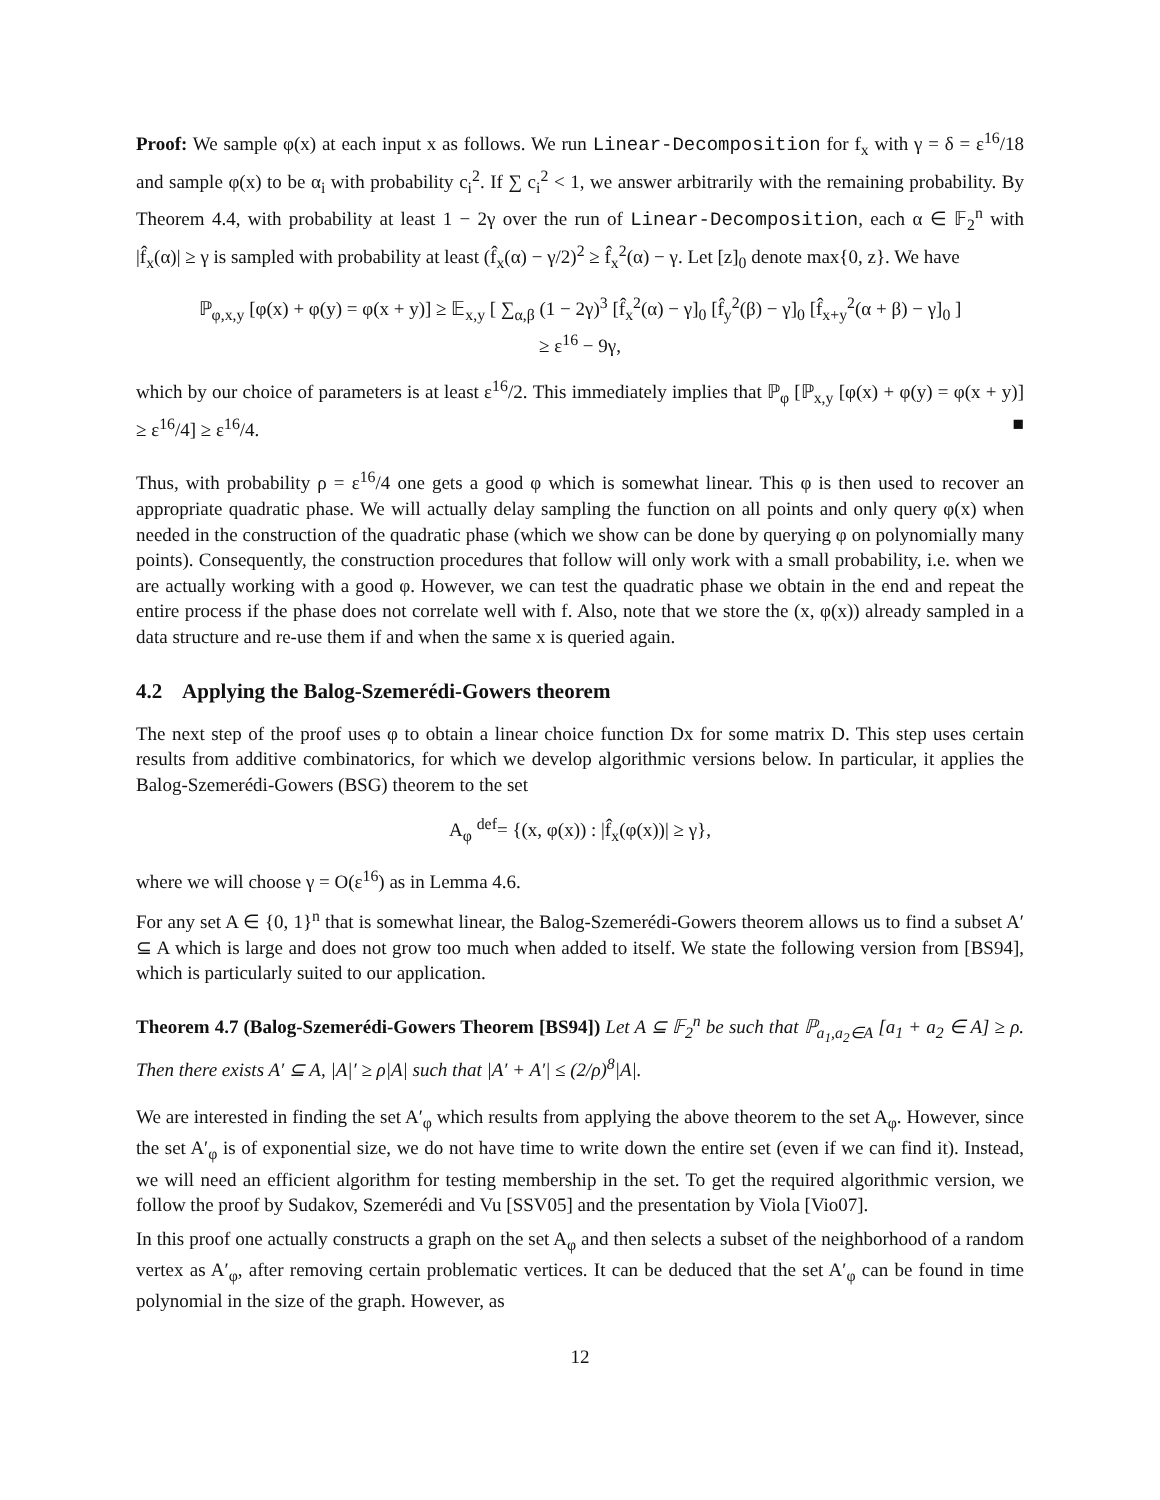Proof: We sample φ(x) at each input x as follows. We run Linear-Decomposition for f<sub>x</sub> with γ = δ = ε<sup>16</sup>/18 and sample φ(x) to be α<sub>i</sub> with probability c<sub>i</sub><sup>2</sup>. If ∑ c<sub>i</sub><sup>2</sup> < 1, we answer arbitrarily with the remaining probability. By Theorem 4.4, with probability at least 1 − 2γ over the run of Linear-Decomposition, each α ∈ 𝔽<sub>2</sub><sup>n</sup> with |f̂<sub>x</sub>(α)| ≥ γ is sampled with probability at least (f̂<sub>x</sub>(α) − γ/2)<sup>2</sup> ≥ f̂<sub>x</sub><sup>2</sup>(α) − γ. Let [z]<sub>0</sub> denote max{0, z}. We have
ℙ<sub>φ,x,y</sub> [φ(x) + φ(y) = φ(x + y)] ≥ 𝔼<sub>x,y</sub> [ ∑<sub>α,β</sub> (1 − 2γ)<sup>3</sup> [f̂<sub>x</sub><sup>2</sup>(α) − γ]<sub>0</sub> [f̂<sub>y</sub><sup>2</sup>(β) − γ]<sub>0</sub> [f̂<sub>x+y</sub><sup>2</sup>(α + β) − γ]<sub>0</sub> ]
≥ ε<sup>16</sup> − 9γ,
which by our choice of parameters is at least ε<sup>16</sup>/2. This immediately implies that ℙ<sub>φ</sub> [ℙ<sub>x,y</sub> [φ(x) + φ(y) = φ(x + y)] ≥ ε<sup>16</sup>/4] ≥ ε<sup>16</sup>/4. ■
Thus, with probability ρ = ε<sup>16</sup>/4 one gets a good φ which is somewhat linear. This φ is then used to recover an appropriate quadratic phase. We will actually delay sampling the function on all points and only query φ(x) when needed in the construction of the quadratic phase (which we show can be done by querying φ on polynomially many points). Consequently, the construction procedures that follow will only work with a small probability, i.e. when we are actually working with a good φ. However, we can test the quadratic phase we obtain in the end and repeat the entire process if the phase does not correlate well with f. Also, note that we store the (x, φ(x)) already sampled in a data structure and re-use them if and when the same x is queried again.
4.2 Applying the Balog-Szemerédi-Gowers theorem
The next step of the proof uses φ to obtain a linear choice function Dx for some matrix D. This step uses certain results from additive combinatorics, for which we develop algorithmic versions below. In particular, it applies the Balog-Szemerédi-Gowers (BSG) theorem to the set
A<sub>φ</sub> <sup>def</sup>= {(x, φ(x)) : |f̂<sub>x</sub>(φ(x))| ≥ γ},
where we will choose γ = O(ε<sup>16</sup>) as in Lemma 4.6.
For any set A ∈ {0, 1}<sup>n</sup> that is somewhat linear, the Balog-Szemerédi-Gowers theorem allows us to find a subset A′ ⊆ A which is large and does not grow too much when added to itself. We state the following version from [BS94], which is particularly suited to our application.
Theorem 4.7 (Balog-Szemerédi-Gowers Theorem [BS94]) Let A ⊆ 𝔽<sub>2</sub><sup>n</sup> be such that ℙ<sub>a<sub>1</sub>,a<sub>2</sub>∈A</sub> [a<sub>1</sub> + a<sub>2</sub> ∈ A] ≥ ρ. Then there exists A′ ⊆ A, |A|′ ≥ ρ|A| such that |A′ + A′| ≤ (2/ρ)<sup>8</sup>|A|.
We are interested in finding the set A′<sub>φ</sub> which results from applying the above theorem to the set A<sub>φ</sub>. However, since the set A′<sub>φ</sub> is of exponential size, we do not have time to write down the entire set (even if we can find it). Instead, we will need an efficient algorithm for testing membership in the set. To get the required algorithmic version, we follow the proof by Sudakov, Szemerédi and Vu [SSV05] and the presentation by Viola [Vio07].
In this proof one actually constructs a graph on the set A<sub>φ</sub> and then selects a subset of the neighborhood of a random vertex as A′<sub>φ</sub>, after removing certain problematic vertices. It can be deduced that the set A′<sub>φ</sub> can be found in time polynomial in the size of the graph. However, as
12